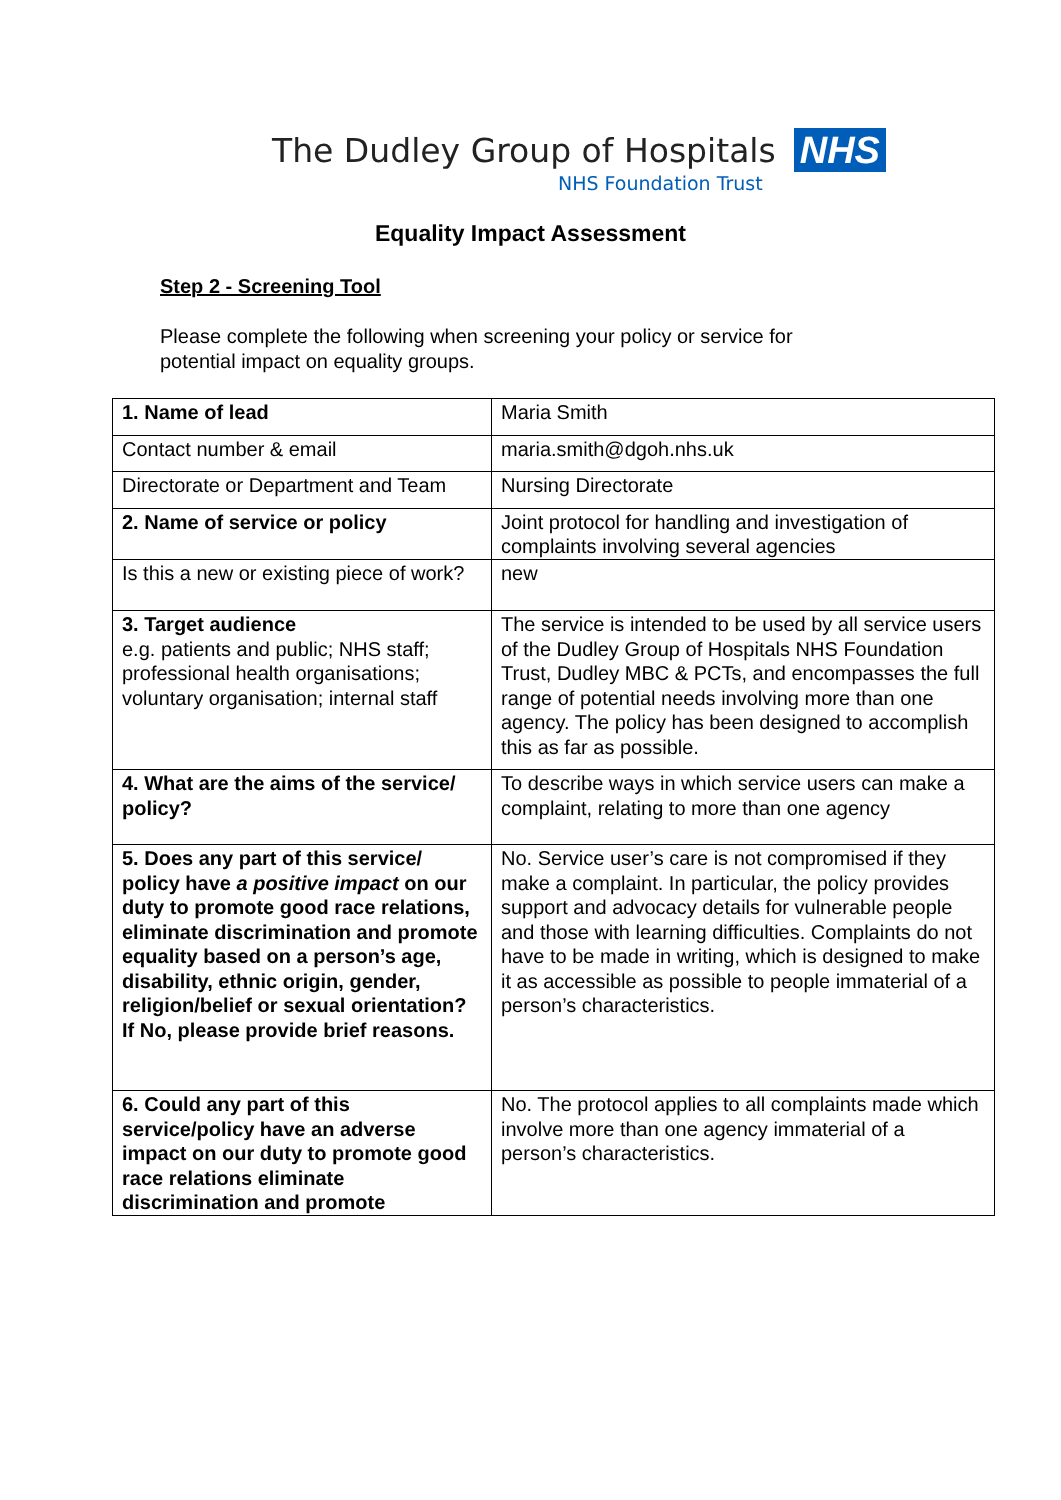The Dudley Group of Hospitals NHS
NHS Foundation Trust
Equality Impact Assessment
Step 2 - Screening Tool
Please complete the following when screening your policy or service for potential impact on equality groups.
| 1. Name of lead | Maria Smith |
| Contact number & email | maria.smith@dgoh.nhs.uk |
| Directorate or Department and Team | Nursing Directorate |
| 2. Name of service or policy | Joint protocol for handling and investigation of complaints involving several agencies |
| Is this a new or existing piece of work? | new |
| 3. Target audience e.g. patients and public; NHS staff; professional health organisations; voluntary organisation; internal staff | The service is intended to be used by all service users of the Dudley Group of Hospitals NHS Foundation Trust, Dudley MBC & PCTs, and encompasses the full range of potential needs involving more than one agency. The policy has been designed to accomplish this as far as possible. |
| 4. What are the aims of the service/ policy? | To describe ways in which service users can make a complaint, relating to more than one agency |
| 5. Does any part of this service/ policy have a positive impact on our duty to promote good race relations, eliminate discrimination and promote equality based on a person’s age, disability, ethnic origin, gender, religion/belief or sexual orientation? If No, please provide brief reasons. | No. Service user’s care is not compromised if they make a complaint. In particular, the policy provides support and advocacy details for vulnerable people and those with learning difficulties. Complaints do not have to be made in writing, which is designed to make it as accessible as possible to people immaterial of a person’s characteristics. |
| 6. Could any part of this service/policy have an adverse impact on our duty to promote good race relations eliminate discrimination and promote | No. The protocol applies to all complaints made which involve more than one agency immaterial of a person’s characteristics. |